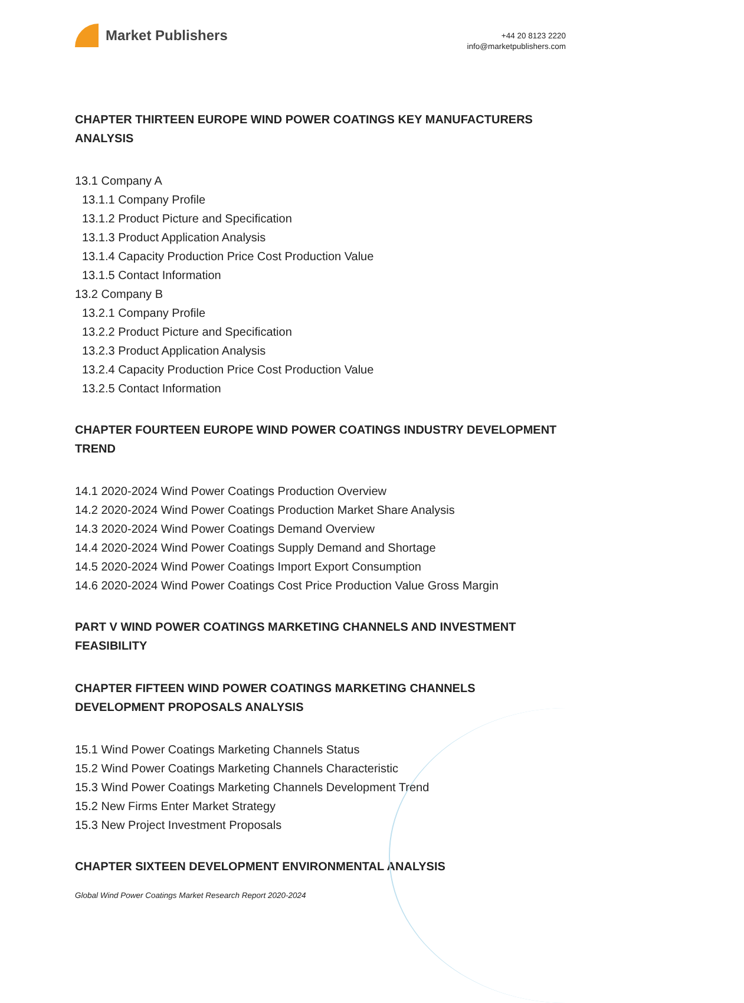Market Publishers
+44 20 8123 2220
info@marketpublishers.com
CHAPTER THIRTEEN EUROPE WIND POWER COATINGS KEY MANUFACTURERS ANALYSIS
13.1 Company A
13.1.1 Company Profile
13.1.2 Product Picture and Specification
13.1.3 Product Application Analysis
13.1.4 Capacity Production Price Cost Production Value
13.1.5 Contact Information
13.2 Company B
13.2.1 Company Profile
13.2.2 Product Picture and Specification
13.2.3 Product Application Analysis
13.2.4 Capacity Production Price Cost Production Value
13.2.5 Contact Information
CHAPTER FOURTEEN EUROPE WIND POWER COATINGS INDUSTRY DEVELOPMENT TREND
14.1 2020-2024 Wind Power Coatings Production Overview
14.2 2020-2024 Wind Power Coatings Production Market Share Analysis
14.3 2020-2024 Wind Power Coatings Demand Overview
14.4 2020-2024 Wind Power Coatings Supply Demand and Shortage
14.5 2020-2024 Wind Power Coatings Import Export Consumption
14.6 2020-2024 Wind Power Coatings Cost Price Production Value Gross Margin
PART V WIND POWER COATINGS MARKETING CHANNELS AND INVESTMENT FEASIBILITY
CHAPTER FIFTEEN WIND POWER COATINGS MARKETING CHANNELS DEVELOPMENT PROPOSALS ANALYSIS
15.1 Wind Power Coatings Marketing Channels Status
15.2 Wind Power Coatings Marketing Channels Characteristic
15.3 Wind Power Coatings Marketing Channels Development Trend
15.2 New Firms Enter Market Strategy
15.3 New Project Investment Proposals
CHAPTER SIXTEEN DEVELOPMENT ENVIRONMENTAL ANALYSIS
Global Wind Power Coatings Market Research Report 2020-2024